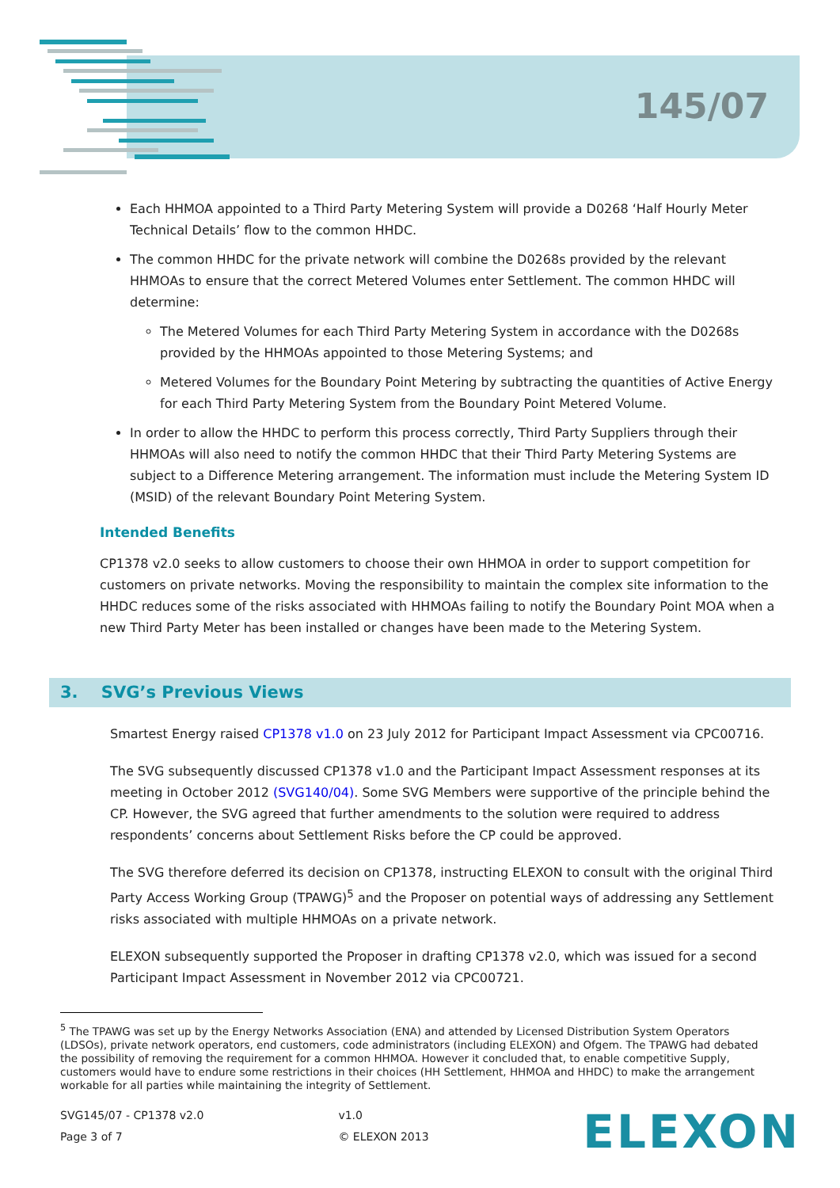145/07
Each HHMOA appointed to a Third Party Metering System will provide a D0268 ‘Half Hourly Meter Technical Details’ flow to the common HHDC.
The common HHDC for the private network will combine the D0268s provided by the relevant HHMOAs to ensure that the correct Metered Volumes enter Settlement. The common HHDC will determine:
The Metered Volumes for each Third Party Metering System in accordance with the D0268s provided by the HHMOAs appointed to those Metering Systems; and
Metered Volumes for the Boundary Point Metering by subtracting the quantities of Active Energy for each Third Party Metering System from the Boundary Point Metered Volume.
In order to allow the HHDC to perform this process correctly, Third Party Suppliers through their HHMOAs will also need to notify the common HHDC that their Third Party Metering Systems are subject to a Difference Metering arrangement. The information must include the Metering System ID (MSID) of the relevant Boundary Point Metering System.
Intended Benefits
CP1378 v2.0 seeks to allow customers to choose their own HHMOA in order to support competition for customers on private networks. Moving the responsibility to maintain the complex site information to the HHDC reduces some of the risks associated with HHMOAs failing to notify the Boundary Point MOA when a new Third Party Meter has been installed or changes have been made to the Metering System.
3. SVG’s Previous Views
Smartest Energy raised CP1378 v1.0 on 23 July 2012 for Participant Impact Assessment via CPC00716.
The SVG subsequently discussed CP1378 v1.0 and the Participant Impact Assessment responses at its meeting in October 2012 (SVG140/04). Some SVG Members were supportive of the principle behind the CP. However, the SVG agreed that further amendments to the solution were required to address respondents’ concerns about Settlement Risks before the CP could be approved.
The SVG therefore deferred its decision on CP1378, instructing ELEXON to consult with the original Third Party Access Working Group (TPAWG)<sup>5</sup> and the Proposer on potential ways of addressing any Settlement risks associated with multiple HHMOAs on a private network.
ELEXON subsequently supported the Proposer in drafting CP1378 v2.0, which was issued for a second Participant Impact Assessment in November 2012 via CPC00721.
<sup>5</sup> The TPAWG was set up by the Energy Networks Association (ENA) and attended by Licensed Distribution System Operators (LDSOs), private network operators, end customers, code administrators (including ELEXON) and Ofgem. The TPAWG had debated the possibility of removing the requirement for a common HHMOA. However it concluded that, to enable competitive Supply, customers would have to endure some restrictions in their choices (HH Settlement, HHMOA and HHDC) to make the arrangement workable for all parties while maintaining the integrity of Settlement.
SVG145/07 - CP1378 v2.0
Page 3 of 7
v1.0
© ELEXON 2013
ELEXON